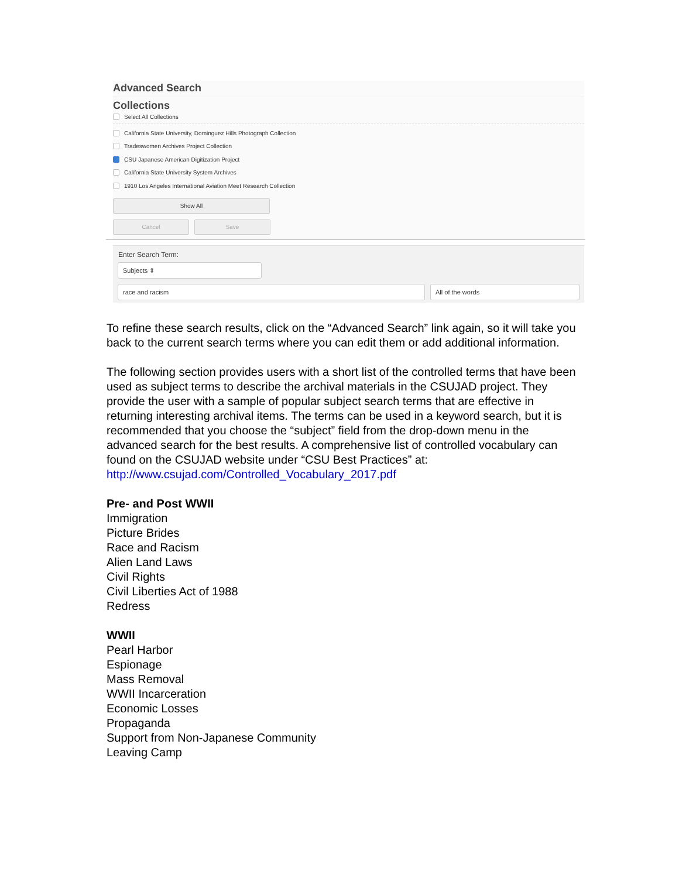Advanced Search
Collections
Select All Collections
California State University, Dominguez Hills Photograph Collection
Tradeswomen Archives Project Collection
CSU Japanese American Digitization Project
California State University System Archives
1910 Los Angeles International Aviation Meet Research Collection
Show All
Cancel Save
Enter Search Term:
Subjects ⇕
race and racism All of the words
To refine these search results, click on the “Advanced Search” link again, so it will take you back to the current search terms where you can edit them or add additional information.
The following section provides users with a short list of the controlled terms that have been used as subject terms to describe the archival materials in the CSUJAD project. They provide the user with a sample of popular subject search terms that are effective in returning interesting archival items. The terms can be used in a keyword search, but it is recommended that you choose the “subject” field from the drop-down menu in the advanced search for the best results. A comprehensive list of controlled vocabulary can found on the CSUJAD website under “CSU Best Practices” at:
http://www.csujad.com/Controlled_Vocabulary_2017.pdf
Pre- and Post WWII
Immigration
Picture Brides
Race and Racism
Alien Land Laws
Civil Rights
Civil Liberties Act of 1988
Redress
WWII
Pearl Harbor
Espionage
Mass Removal
WWII Incarceration
Economic Losses
Propaganda
Support from Non-Japanese Community
Leaving Camp